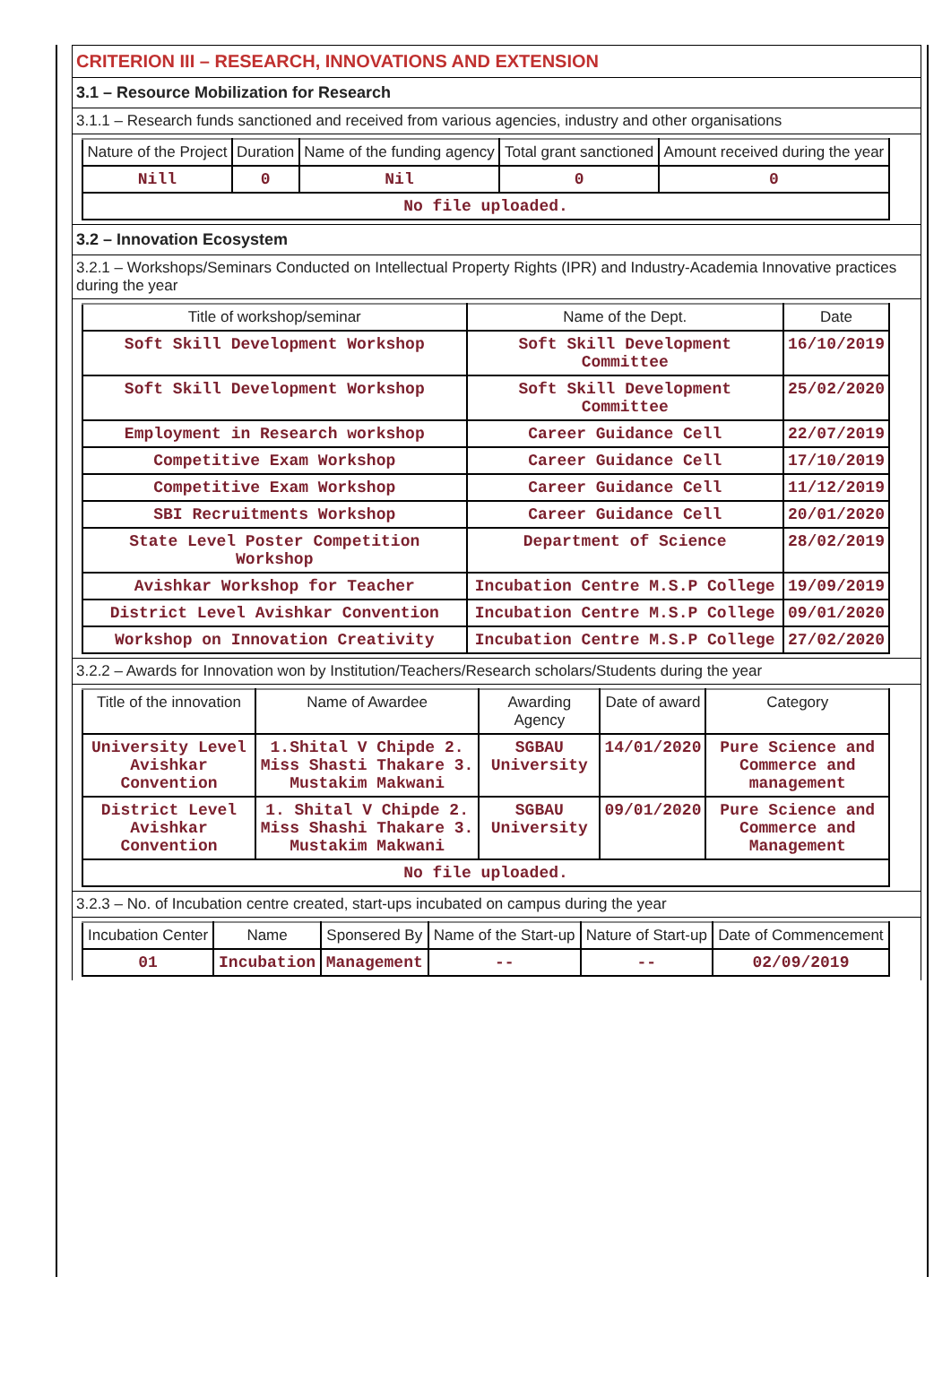CRITERION III – RESEARCH, INNOVATIONS AND EXTENSION
3.1 – Resource Mobilization for Research
3.1.1 – Research funds sanctioned and received from various agencies, industry and other organisations
| Nature of the Project | Duration | Name of the funding agency | Total grant sanctioned | Amount received during the year |
| --- | --- | --- | --- | --- |
| Nill | 0 | Nil | 0 | 0 |
| No file uploaded. | | | | |
3.2 – Innovation Ecosystem
3.2.1 – Workshops/Seminars Conducted on Intellectual Property Rights (IPR) and Industry-Academia Innovative practices during the year
| Title of workshop/seminar | Name of the Dept. | Date |
| --- | --- | --- |
| Soft Skill Development Workshop | Soft Skill Development Committee | 16/10/2019 |
| Soft Skill Development Workshop | Soft Skill Development Committee | 25/02/2020 |
| Employment in Research workshop | Career Guidance Cell | 22/07/2019 |
| Competitive Exam Workshop | Career Guidance Cell | 17/10/2019 |
| Competitive Exam Workshop | Career Guidance Cell | 11/12/2019 |
| SBI Recruitments Workshop | Career Guidance Cell | 20/01/2020 |
| State Level Poster Competition Workshop | Department of Science | 28/02/2019 |
| Avishkar Workshop for Teacher | Incubation Centre M.S.P College | 19/09/2019 |
| District Level Avishkar Convention | Incubation Centre M.S.P College | 09/01/2020 |
| Workshop on Innovation Creativity | Incubation Centre M.S.P College | 27/02/2020 |
3.2.2 – Awards for Innovation won by Institution/Teachers/Research scholars/Students during the year
| Title of the innovation | Name of Awardee | Awarding Agency | Date of award | Category |
| --- | --- | --- | --- | --- |
| University Level Avishkar Convention | 1.Shital V Chipde 2. Miss Shasti Thakare 3. Mustakim Makwani | SGBAU University | 14/01/2020 | Pure Science and Commerce and management |
| District Level Avishkar Convention | 1. Shital V Chipde 2. Miss Shashi Thakare 3. Mustakim Makwani | SGBAU University | 09/01/2020 | Pure Science and Commerce and Management |
| No file uploaded. | | | | |
3.2.3 – No. of Incubation centre created, start-ups incubated on campus during the year
| Incubation Center | Name | Sponsered By | Name of the Start-up | Nature of Start-up | Date of Commencement |
| --- | --- | --- | --- | --- | --- |
| 01 | Incubation | Management | -- | -- | 02/09/2019 |